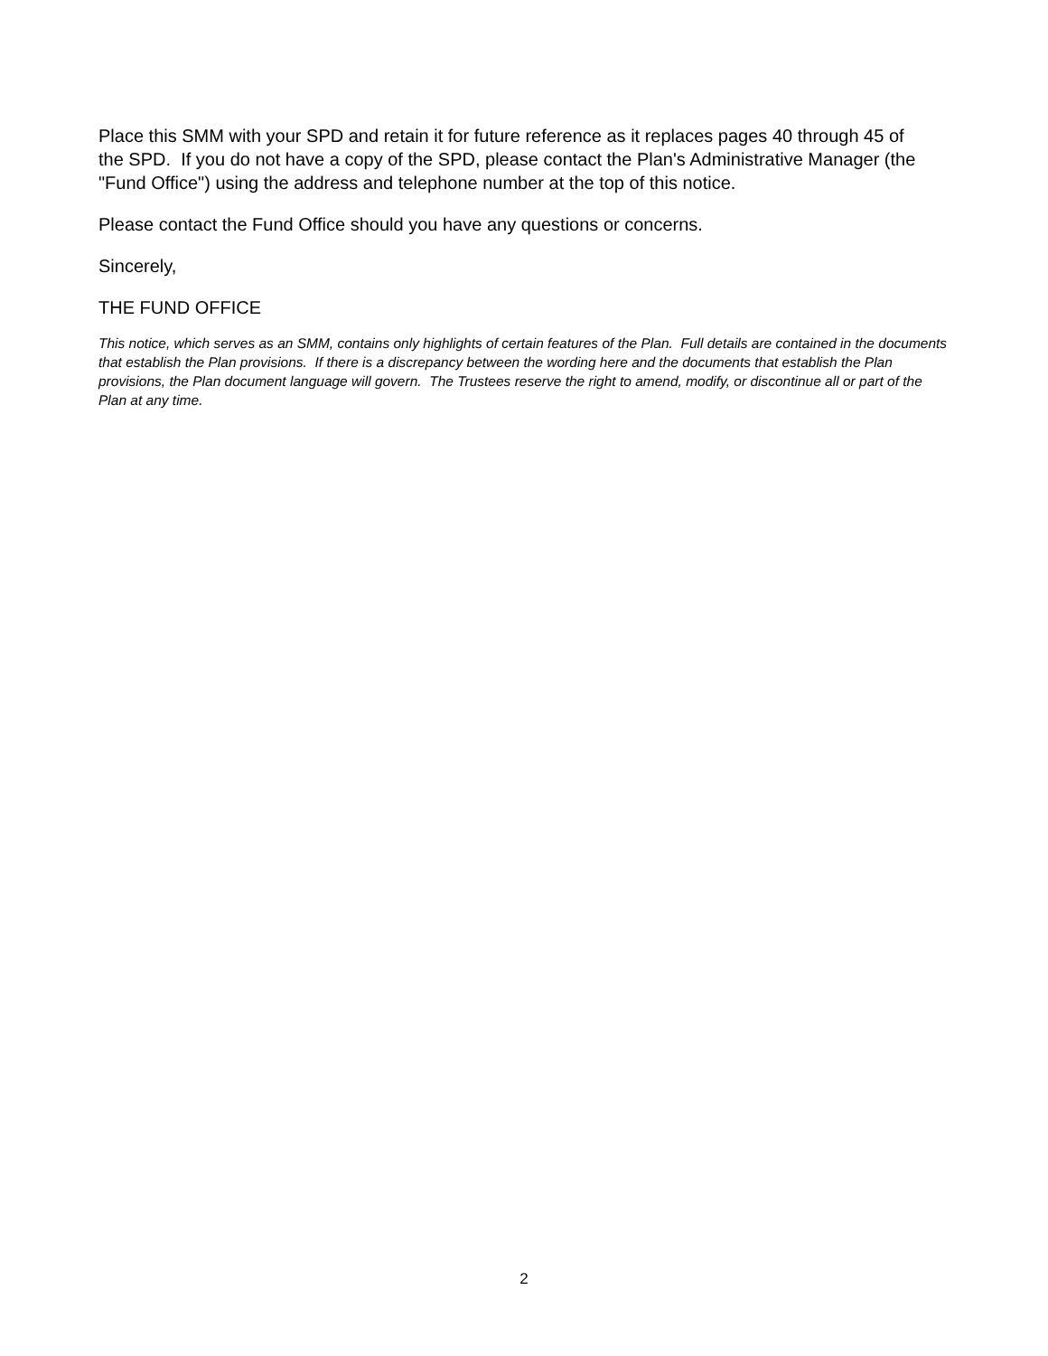Place this SMM with your SPD and retain it for future reference as it replaces pages 40 through 45 of the SPD. If you do not have a copy of the SPD, please contact the Plan's Administrative Manager (the "Fund Office") using the address and telephone number at the top of this notice.
Please contact the Fund Office should you have any questions or concerns.
Sincerely,
THE FUND OFFICE
This notice, which serves as an SMM, contains only highlights of certain features of the Plan. Full details are contained in the documents that establish the Plan provisions. If there is a discrepancy between the wording here and the documents that establish the Plan provisions, the Plan document language will govern. The Trustees reserve the right to amend, modify, or discontinue all or part of the Plan at any time.
2